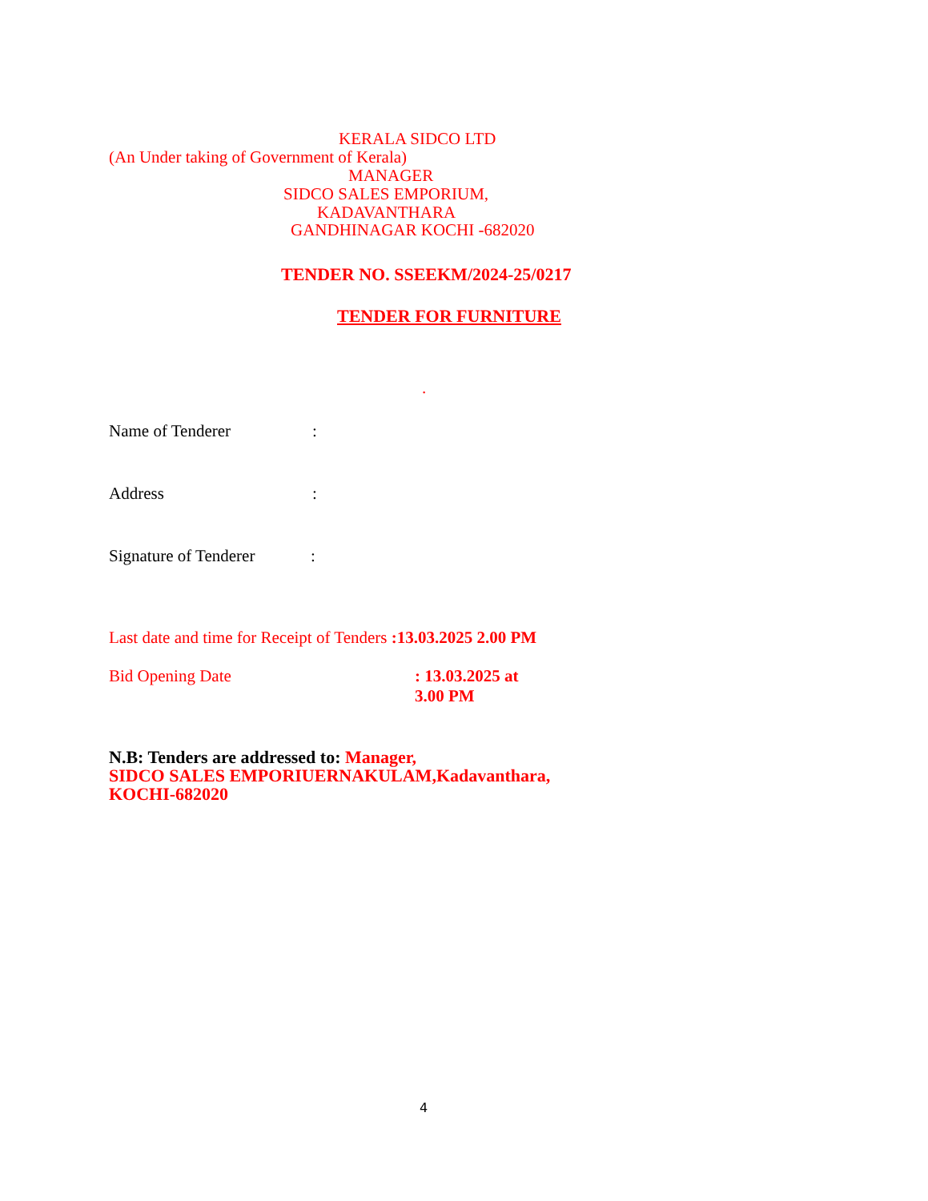KERALA SIDCO LTD
(An Under taking of Government of Kerala)
MANAGER
SIDCO SALES EMPORIUM,
KADAVANTHARA
GANDHINAGAR KOCHI -682020
TENDER NO. SSEEKM/2024-25/0217
TENDER FOR FURNITURE
.
Name of Tenderer:
Address:
Signature of Tenderer:
Last date and time for Receipt of Tenders :13.03.2025 2.00 PM
Bid Opening Date: 13.03.2025 at 3.00 PM
N.B: Tenders are addressed to: Manager,
SIDCO SALES EMPORIUERNAKULAM,Kadavanthara,
KOCHI-682020
4